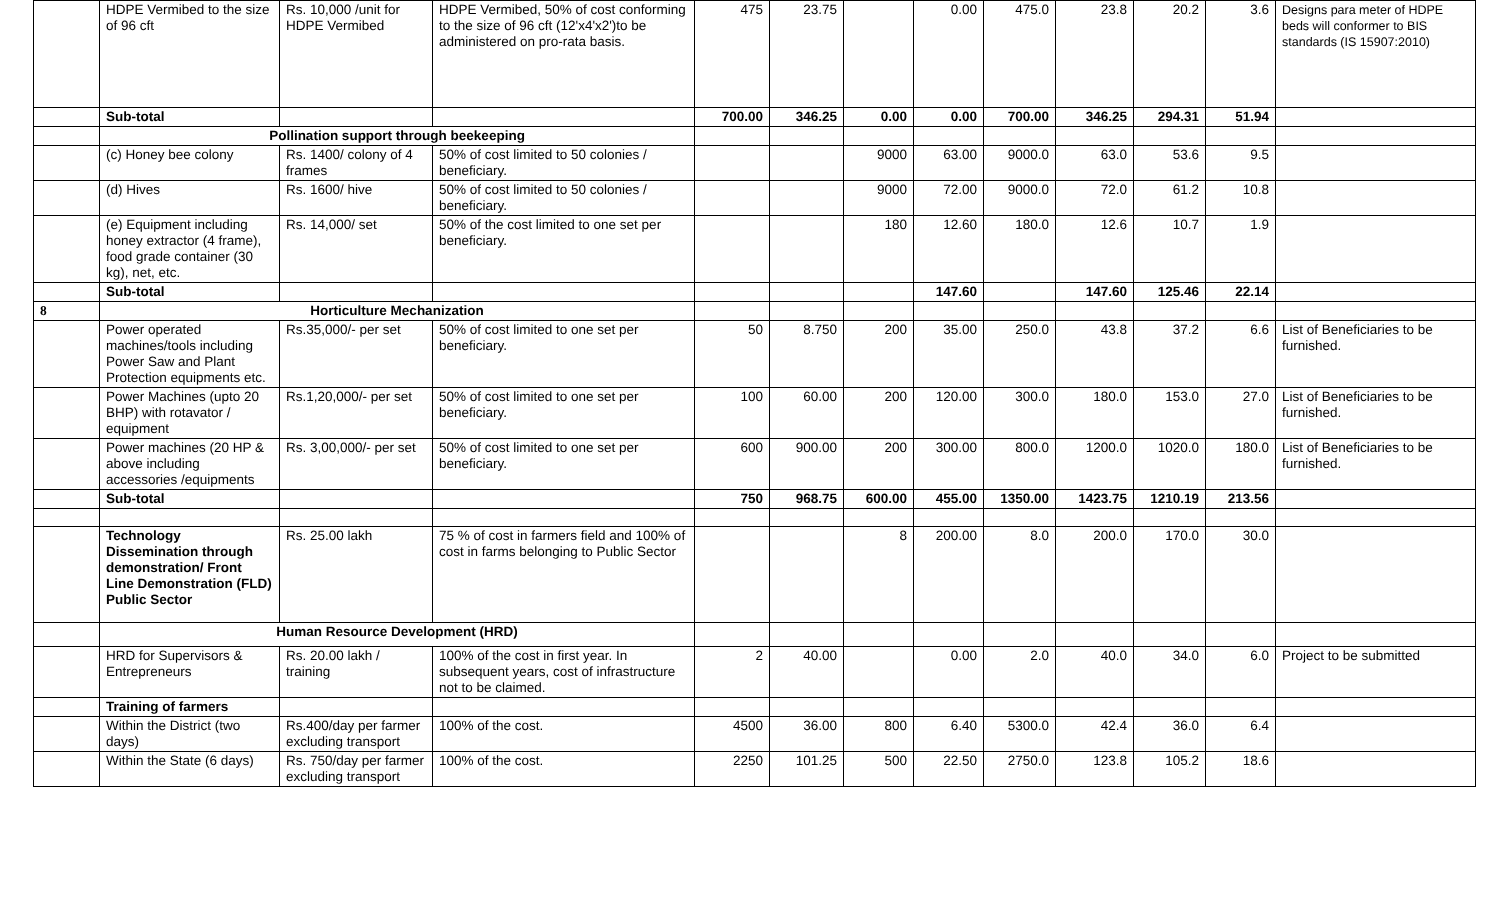| | HDPE Vermibed to the size of 96 cft | Rs. 10,000 /unit for HDPE Vermibed | HDPE Vermibed, 50% of cost conforming to the size of 96 cft (12'x4'x2')to be administered on pro-rata basis. | 475 | 23.75 | | 0.00 | 475.0 | 23.8 | 20.2 | 3.6 | Designs para meter of HDPE beds will conformer to BIS standards (IS 15907:2010) |
| | Sub-total | | | 700.00 | 346.25 | 0.00 | 0.00 | 700.00 | 346.25 | 294.31 | 51.94 | |
| | Pollination support through beekeeping | | | | | | | | | | | |
| | (c) Honey bee colony | Rs. 1400/ colony of 4 frames | 50% of cost limited to 50 colonies / beneficiary. | | | 9000 | 63.00 | 9000.0 | 63.0 | 53.6 | 9.5 | |
| | (d) Hives | Rs. 1600/ hive | 50% of cost limited to 50 colonies / beneficiary. | | | 9000 | 72.00 | 9000.0 | 72.0 | 61.2 | 10.8 | |
| | (e) Equipment including honey extractor (4 frame), food grade container (30 kg), net, etc. | Rs. 14,000/ set | 50% of the cost limited to one set per beneficiary. | | | 180 | 12.60 | 180.0 | 12.6 | 10.7 | 1.9 | |
| | Sub-total | | | | | | 147.60 | | 147.60 | 125.46 | 22.14 | |
| 8 | Horticulture Mechanization | | | | | | | | | | | |
| | Power operated machines/tools including Power Saw and Plant Protection equipments etc. | Rs.35,000/- per set | 50% of cost limited to one set per beneficiary. | 50 | 8.750 | 200 | 35.00 | 250.0 | 43.8 | 37.2 | 6.6 | List of Beneficiaries to be furnished. |
| | Power Machines (upto 20 BHP) with rotavator / equipment | Rs.1,20,000/- per set | 50% of cost limited to one set per beneficiary. | 100 | 60.00 | 200 | 120.00 | 300.0 | 180.0 | 153.0 | 27.0 | List of Beneficiaries to be furnished. |
| | Power machines (20 HP & above including accessories /equipments | Rs. 3,00,000/- per set | 50% of cost limited to one set per beneficiary. | 600 | 900.00 | 200 | 300.00 | 800.0 | 1200.0 | 1020.0 | 180.0 | List of Beneficiaries to be furnished. |
| | Sub-total | | | 750 | 968.75 | 600.00 | 455.00 | 1350.00 | 1423.75 | 1210.19 | 213.56 | |
| | Technology Dissemination through demonstration/ Front Line Demonstration (FLD) Public Sector | Rs. 25.00 lakh | 75 % of cost in farmers field and 100% of cost in farms belonging to Public Sector | | | 8 | 200.00 | 8.0 | 200.0 | 170.0 | 30.0 | |
| | Human Resource Development (HRD) | | | | | | | | | | | |
| | HRD for Supervisors & Entrepreneurs | Rs. 20.00 lakh / training | 100% of the cost in first year. In subsequent years, cost of infrastructure not to be claimed. | 2 | 40.00 | | 0.00 | 2.0 | 40.0 | 34.0 | 6.0 | Project to be submitted |
| | Training of farmers | | | | | | | | | | | |
| | Within the District (two days) | Rs.400/day per farmer excluding transport | 100% of the cost. | 4500 | 36.00 | 800 | 6.40 | 5300.0 | 42.4 | 36.0 | 6.4 | |
| | Within the State (6 days) | Rs. 750/day per farmer excluding transport | 100% of the cost. | 2250 | 101.25 | 500 | 22.50 | 2750.0 | 123.8 | 105.2 | 18.6 | |